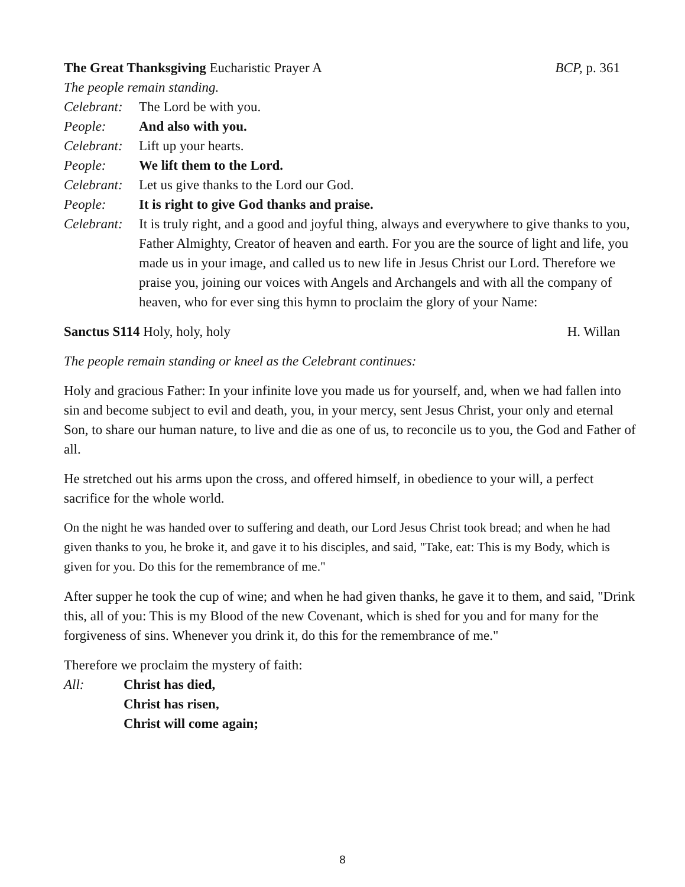The Great Thanksgiving Eucharistic Prayer A BCP, p. 361
The people remain standing.
Celebrant: The Lord be with you.
People: And also with you.
Celebrant: Lift up your hearts.
People: We lift them to the Lord.
Celebrant: Let us give thanks to the Lord our God.
People: It is right to give God thanks and praise.
Celebrant: It is truly right, and a good and joyful thing, always and everywhere to give thanks to you, Father Almighty, Creator of heaven and earth. For you are the source of light and life, you made us in your image, and called us to new life in Jesus Christ our Lord. Therefore we praise you, joining our voices with Angels and Archangels and with all the company of heaven, who for ever sing this hymn to proclaim the glory of your Name:
Sanctus S114 Holy, holy, holy H. Willan
The people remain standing or kneel as the Celebrant continues:
Holy and gracious Father: In your infinite love you made us for yourself, and, when we had fallen into sin and become subject to evil and death, you, in your mercy, sent Jesus Christ, your only and eternal Son, to share our human nature, to live and die as one of us, to reconcile us to you, the God and Father of all.
He stretched out his arms upon the cross, and offered himself, in obedience to your will, a perfect sacrifice for the whole world.
On the night he was handed over to suffering and death, our Lord Jesus Christ took bread; and when he had given thanks to you, he broke it, and gave it to his disciples, and said, "Take, eat: This is my Body, which is given for you. Do this for the remembrance of me."
After supper he took the cup of wine; and when he had given thanks, he gave it to them, and said, "Drink this, all of you: This is my Blood of the new Covenant, which is shed for you and for many for the forgiveness of sins. Whenever you drink it, do this for the remembrance of me."
Therefore we proclaim the mystery of faith:
All: Christ has died,
Christ has risen,
Christ will come again;
8